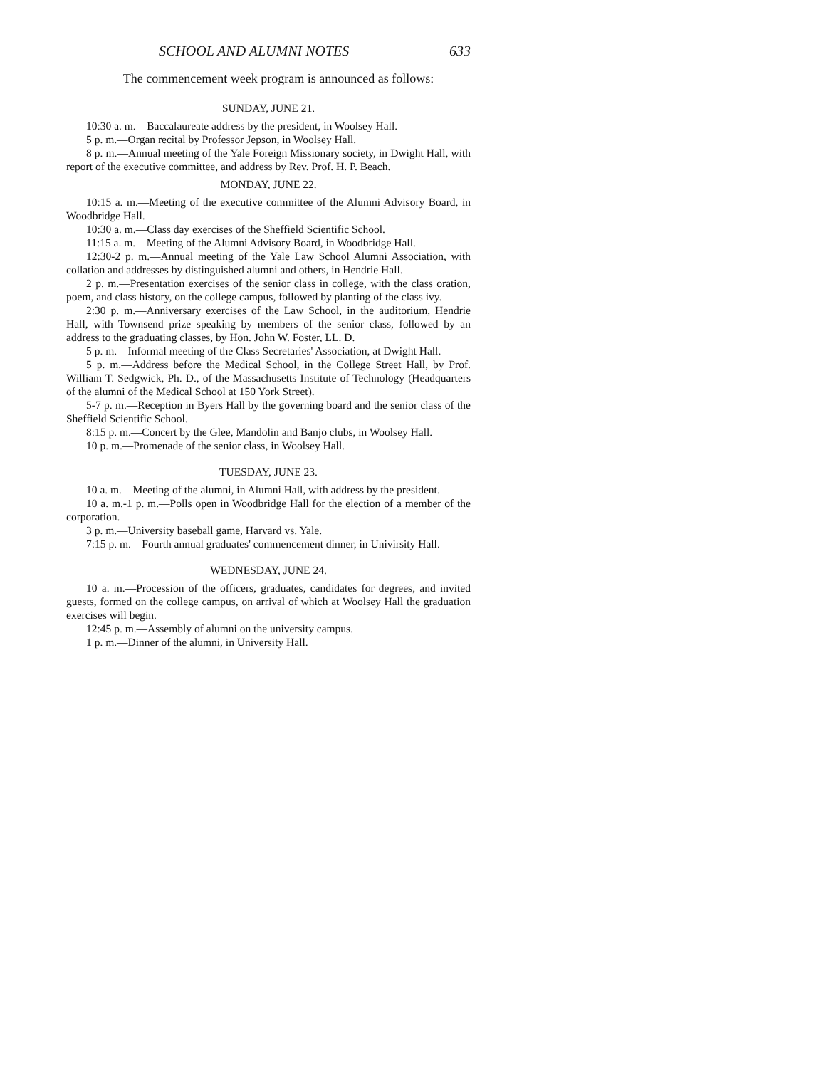SCHOOL AND ALUMNI NOTES 633
The commencement week program is announced as follows:
SUNDAY, JUNE 21.
10:30 a. m.—Baccalaureate address by the president, in Woolsey Hall.
5 p. m.—Organ recital by Professor Jepson, in Woolsey Hall.
8 p. m.—Annual meeting of the Yale Foreign Missionary society, in Dwight Hall, with report of the executive committee, and address by Rev. Prof. H. P. Beach.
MONDAY, JUNE 22.
10:15 a. m.—Meeting of the executive committee of the Alumni Advisory Board, in Woodbridge Hall.
10:30 a. m.—Class day exercises of the Sheffield Scientific School.
11:15 a. m.—Meeting of the Alumni Advisory Board, in Woodbridge Hall.
12:30-2 p. m.—Annual meeting of the Yale Law School Alumni Association, with collation and addresses by distinguished alumni and others, in Hendrie Hall.
2 p. m.—Presentation exercises of the senior class in college, with the class oration, poem, and class history, on the college campus, followed by planting of the class ivy.
2:30 p. m.—Anniversary exercises of the Law School, in the auditorium, Hendrie Hall, with Townsend prize speaking by members of the senior class, followed by an address to the graduating classes, by Hon. John W. Foster, LL. D.
5 p. m.—Informal meeting of the Class Secretaries' Association, at Dwight Hall.
5 p. m.—Address before the Medical School, in the College Street Hall, by Prof. William T. Sedgwick, Ph. D., of the Massachusetts Institute of Technology (Headquarters of the alumni of the Medical School at 150 York Street).
5-7 p. m.—Reception in Byers Hall by the governing board and the senior class of the Sheffield Scientific School.
8:15 p. m.—Concert by the Glee, Mandolin and Banjo clubs, in Woolsey Hall.
10 p. m.—Promenade of the senior class, in Woolsey Hall.
TUESDAY, JUNE 23.
10 a. m.—Meeting of the alumni, in Alumni Hall, with address by the president.
10 a. m.-1 p. m.—Polls open in Woodbridge Hall for the election of a member of the corporation.
3 p. m.—University baseball game, Harvard vs. Yale.
7:15 p. m.—Fourth annual graduates' commencement dinner, in Univirsity Hall.
WEDNESDAY, JUNE 24.
10 a. m.—Procession of the officers, graduates, candidates for degrees, and invited guests, formed on the college campus, on arrival of which at Woolsey Hall the graduation exercises will begin.
12:45 p. m.—Assembly of alumni on the university campus.
1 p. m.—Dinner of the alumni, in University Hall.